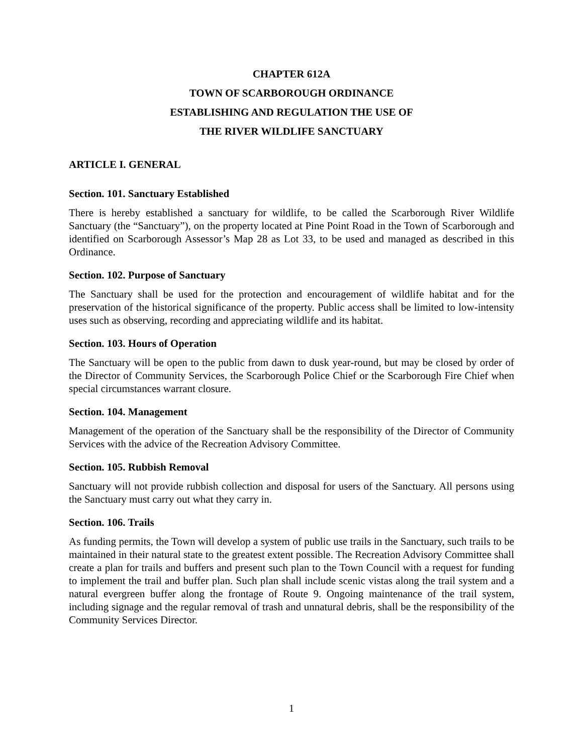CHAPTER 612A
TOWN OF SCARBOROUGH ORDINANCE
ESTABLISHING AND REGULATION THE USE OF
THE RIVER WILDLIFE SANCTUARY
ARTICLE I. GENERAL
Section. 101. Sanctuary Established
There is hereby established a sanctuary for wildlife, to be called the Scarborough River Wildlife Sanctuary (the “Sanctuary”), on the property located at Pine Point Road in the Town of Scarborough and identified on Scarborough Assessor’s Map 28 as Lot 33, to be used and managed as described in this Ordinance.
Section. 102. Purpose of Sanctuary
The Sanctuary shall be used for the protection and encouragement of wildlife habitat and for the preservation of the historical significance of the property. Public access shall be limited to low-intensity uses such as observing, recording and appreciating wildlife and its habitat.
Section. 103. Hours of Operation
The Sanctuary will be open to the public from dawn to dusk year-round, but may be closed by order of the Director of Community Services, the Scarborough Police Chief or the Scarborough Fire Chief when special circumstances warrant closure.
Section. 104. Management
Management of the operation of the Sanctuary shall be the responsibility of the Director of Community Services with the advice of the Recreation Advisory Committee.
Section. 105. Rubbish Removal
Sanctuary will not provide rubbish collection and disposal for users of the Sanctuary. All persons using the Sanctuary must carry out what they carry in.
Section. 106. Trails
As funding permits, the Town will develop a system of public use trails in the Sanctuary, such trails to be maintained in their natural state to the greatest extent possible. The Recreation Advisory Committee shall create a plan for trails and buffers and present such plan to the Town Council with a request for funding to implement the trail and buffer plan. Such plan shall include scenic vistas along the trail system and a natural evergreen buffer along the frontage of Route 9. Ongoing maintenance of the trail system, including signage and the regular removal of trash and unnatural debris, shall be the responsibility of the Community Services Director.
1